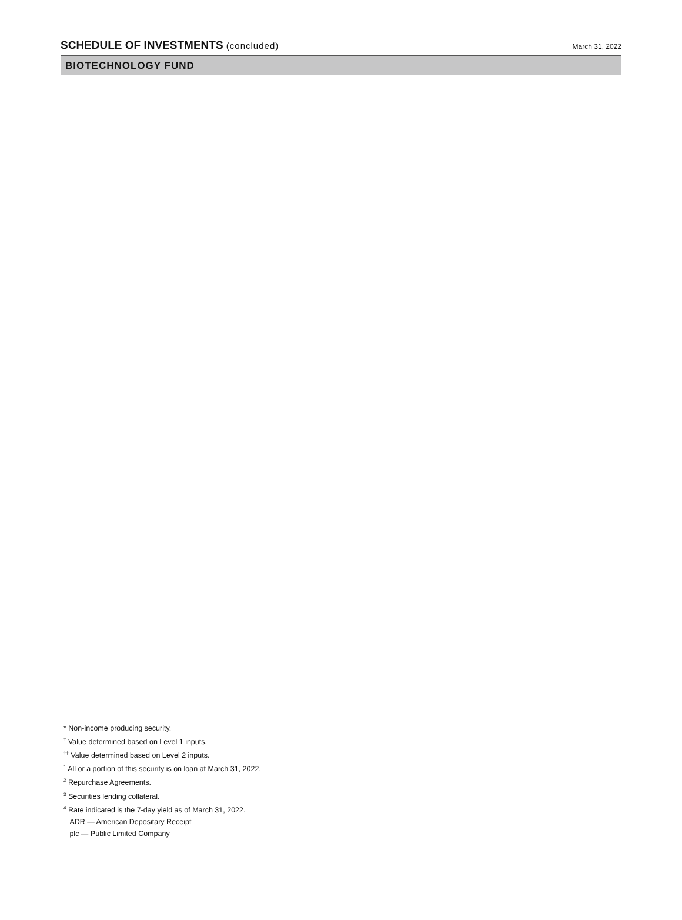SCHEDULE OF INVESTMENTS (concluded)
March 31, 2022
BIOTECHNOLOGY FUND
* Non-income producing security.
<sup>†</sup> Value determined based on Level 1 inputs.
<sup>††</sup> Value determined based on Level 2 inputs.
<sup>1</sup> All or a portion of this security is on loan at March 31, 2022.
<sup>2</sup> Repurchase Agreements.
<sup>3</sup> Securities lending collateral.
<sup>4</sup> Rate indicated is the 7-day yield as of March 31, 2022.
ADR — American Depositary Receipt
plc — Public Limited Company